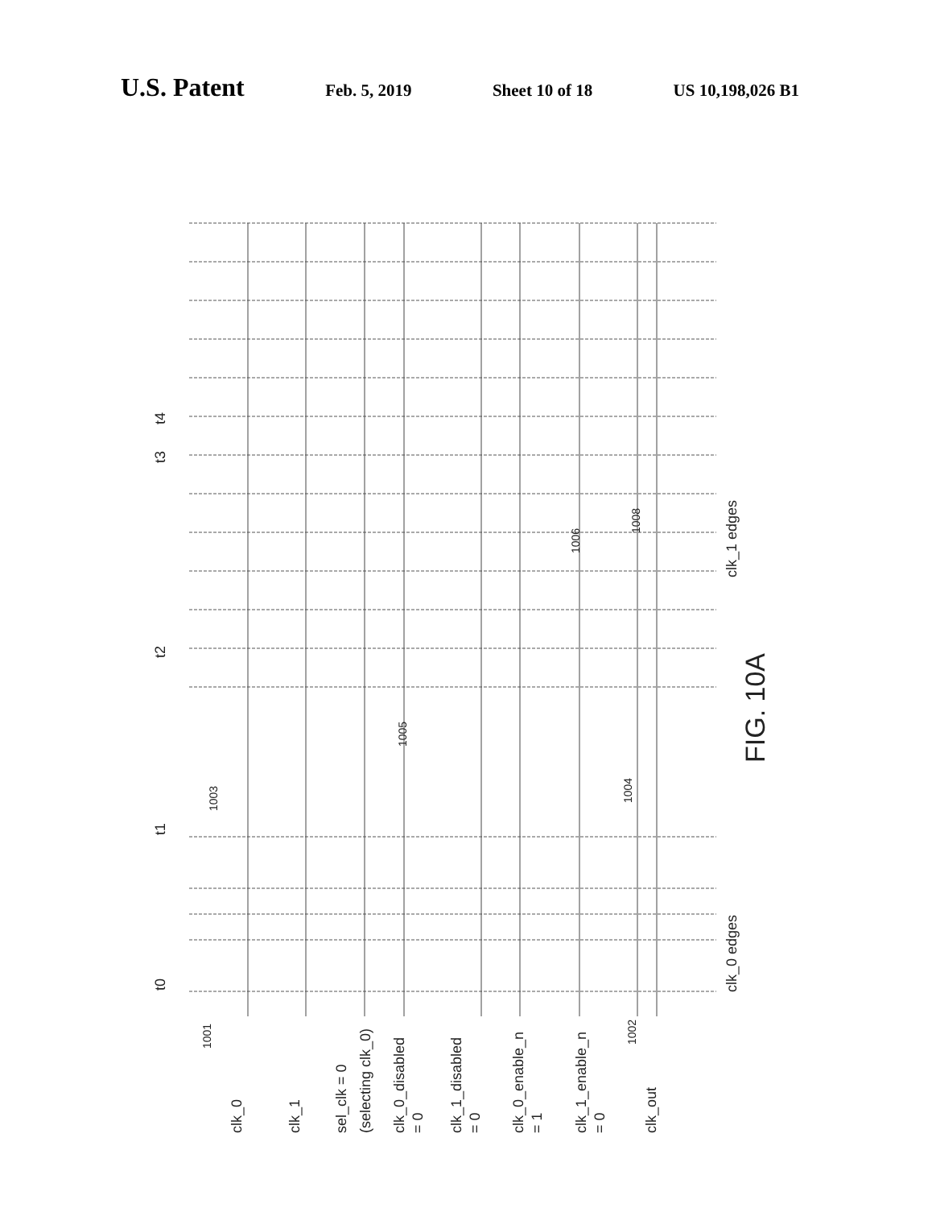U.S. Patent Feb. 5, 2019 Sheet 10 of 18 US 10,198,026 B1
t0
t1
t2
t3
t4
clk_0
clk_1
sel_clk = 0
(selecting clk_0)
clk_0_disabled
= 0
clk_1_disabled
= 0
clk_0_enable_n
= 1
clk_1_enable_n
= 0
clk_out
clk_0 edges
clk_1 edges
FIG. 10A
1001
1003
1005
1006
1008
1004
1002